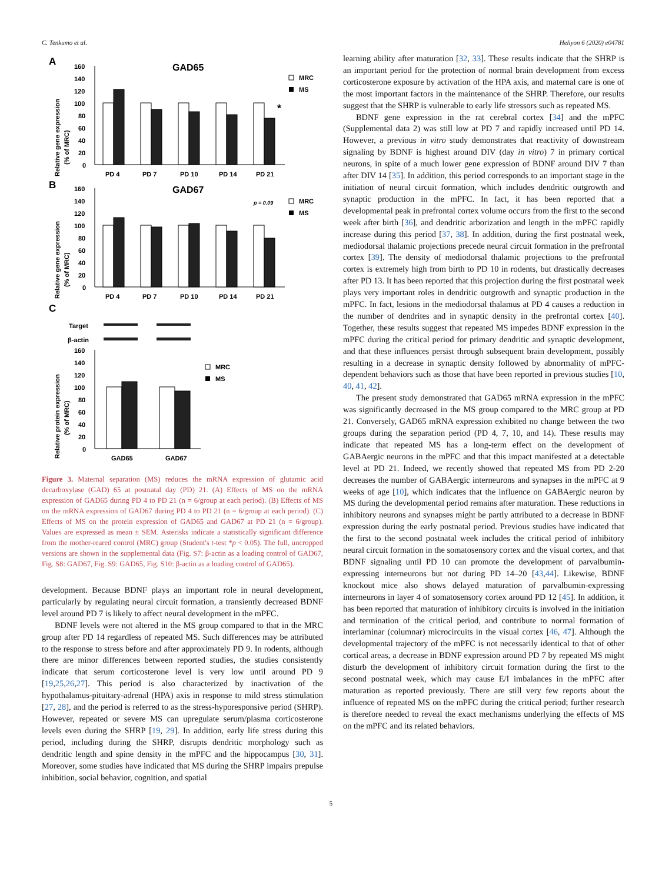C. Tenkumo et al. Heliyon 6 (2020) e04781
A
GAD65
Relative gene expression
(% of MRC)
160
140
120
100
80
60
40
20
0
*
PD 4
PD 7
PD 10
PD 14
PD 21
MRC
MS
B
GAD67
Relative gene expression
(% of MRC)
160
140
120
100
80
60
40
20
0
p = 0.09
PD 4
PD 7
PD 10
PD 14
PD 21
MRC
MS
C
Target
β-actin
Relative protein expression
(% of MRC)
160
140
120
100
80
60
40
20
0
GAD65
GAD67
MRC
MS
Figure 3. Maternal separation (MS) reduces the mRNA expression of glutamic acid decarboxylase (GAD) 65 at postnatal day (PD) 21. (A) Effects of MS on the mRNA expression of GAD65 during PD 4 to PD 21 (n = 6/group at each period). (B) Effects of MS on the mRNA expression of GAD67 during PD 4 to PD 21 (n = 6/group at each period). (C) Effects of MS on the protein expression of GAD65 and GAD67 at PD 21 (n = 6/group). Values are expressed as mean ± SEM. Asterisks indicate a statistically significant difference from the mother-reared control (MRC) group (Student's t-test *p < 0.05). The full, uncropped versions are shown in the supplemental data (Fig. S7: β-actin as a loading control of GAD67, Fig. S8: GAD67, Fig. S9: GAD65, Fig. S10: β-actin as a loading control of GAD65).
development. Because BDNF plays an important role in neural development, particularly by regulating neural circuit formation, a transiently decreased BDNF level around PD 7 is likely to affect neural development in the mPFC.
BDNF levels were not altered in the MS group compared to that in the MRC group after PD 14 regardless of repeated MS. Such differences may be attributed to the response to stress before and after approximately PD 9. In rodents, although there are minor differences between reported studies, the studies consistently indicate that serum corticosterone level is very low until around PD 9 [19,25,26,27]. This period is also characterized by inactivation of the hypothalamus-pituitary-adrenal (HPA) axis in response to mild stress stimulation [27, 28], and the period is referred to as the stress-hyporesponsive period (SHRP). However, repeated or severe MS can upregulate serum/plasma corticosterone levels even during the SHRP [19, 29]. In addition, early life stress during this period, including during the SHRP, disrupts dendritic morphology such as dendritic length and spine density in the mPFC and the hippocampus [30, 31]. Moreover, some studies have indicated that MS during the SHRP impairs prepulse inhibition, social behavior, cognition, and spatial
learning ability after maturation [32, 33]. These results indicate that the SHRP is an important period for the protection of normal brain development from excess corticosterone exposure by activation of the HPA axis, and maternal care is one of the most important factors in the maintenance of the SHRP. Therefore, our results suggest that the SHRP is vulnerable to early life stressors such as repeated MS.
BDNF gene expression in the rat cerebral cortex [34] and the mPFC (Supplemental data 2) was still low at PD 7 and rapidly increased until PD 14. However, a previous in vitro study demonstrates that reactivity of downstream signaling by BDNF is highest around DIV (day in vitro) 7 in primary cortical neurons, in spite of a much lower gene expression of BDNF around DIV 7 than after DIV 14 [35]. In addition, this period corresponds to an important stage in the initiation of neural circuit formation, which includes dendritic outgrowth and synaptic production in the mPFC. In fact, it has been reported that a developmental peak in prefrontal cortex volume occurs from the first to the second week after birth [36], and dendritic arborization and length in the mPFC rapidly increase during this period [37, 38]. In addition, during the first postnatal week, mediodorsal thalamic projections precede neural circuit formation in the prefrontal cortex [39]. The density of mediodorsal thalamic projections to the prefrontal cortex is extremely high from birth to PD 10 in rodents, but drastically decreases after PD 13. It has been reported that this projection during the first postnatal week plays very important roles in dendritic outgrowth and synaptic production in the mPFC. In fact, lesions in the mediodorsal thalamus at PD 4 causes a reduction in the number of dendrites and in synaptic density in the prefrontal cortex [40]. Together, these results suggest that repeated MS impedes BDNF expression in the mPFC during the critical period for primary dendritic and synaptic development, and that these influences persist through subsequent brain development, possibly resulting in a decrease in synaptic density followed by abnormality of mPFC-dependent behaviors such as those that have been reported in previous studies [10, 40, 41, 42].
The present study demonstrated that GAD65 mRNA expression in the mPFC was significantly decreased in the MS group compared to the MRC group at PD 21. Conversely, GAD65 mRNA expression exhibited no change between the two groups during the separation period (PD 4, 7, 10, and 14). These results may indicate that repeated MS has a long-term effect on the development of GABAergic neurons in the mPFC and that this impact manifested at a detectable level at PD 21. Indeed, we recently showed that repeated MS from PD 2-20 decreases the number of GABAergic interneurons and synapses in the mPFC at 9 weeks of age [10], which indicates that the influence on GABAergic neuron by MS during the developmental period remains after maturation. These reductions in inhibitory neurons and synapses might be partly attributed to a decrease in BDNF expression during the early postnatal period. Previous studies have indicated that the first to the second postnatal week includes the critical period of inhibitory neural circuit formation in the somatosensory cortex and the visual cortex, and that BDNF signaling until PD 10 can promote the development of parvalbumin-expressing interneurons but not during PD 14–20 [43,44]. Likewise, BDNF knockout mice also shows delayed maturation of parvalbumin-expressing interneurons in layer 4 of somatosensory cortex around PD 12 [45]. In addition, it has been reported that maturation of inhibitory circuits is involved in the initiation and termination of the critical period, and contribute to normal formation of interlaminar (columnar) microcircuits in the visual cortex [46, 47]. Although the developmental trajectory of the mPFC is not necessarily identical to that of other cortical areas, a decrease in BDNF expression around PD 7 by repeated MS might disturb the development of inhibitory circuit formation during the first to the second postnatal week, which may cause E/I imbalances in the mPFC after maturation as reported previously. There are still very few reports about the influence of repeated MS on the mPFC during the critical period; further research is therefore needed to reveal the exact mechanisms underlying the effects of MS on the mPFC and its related behaviors.
5